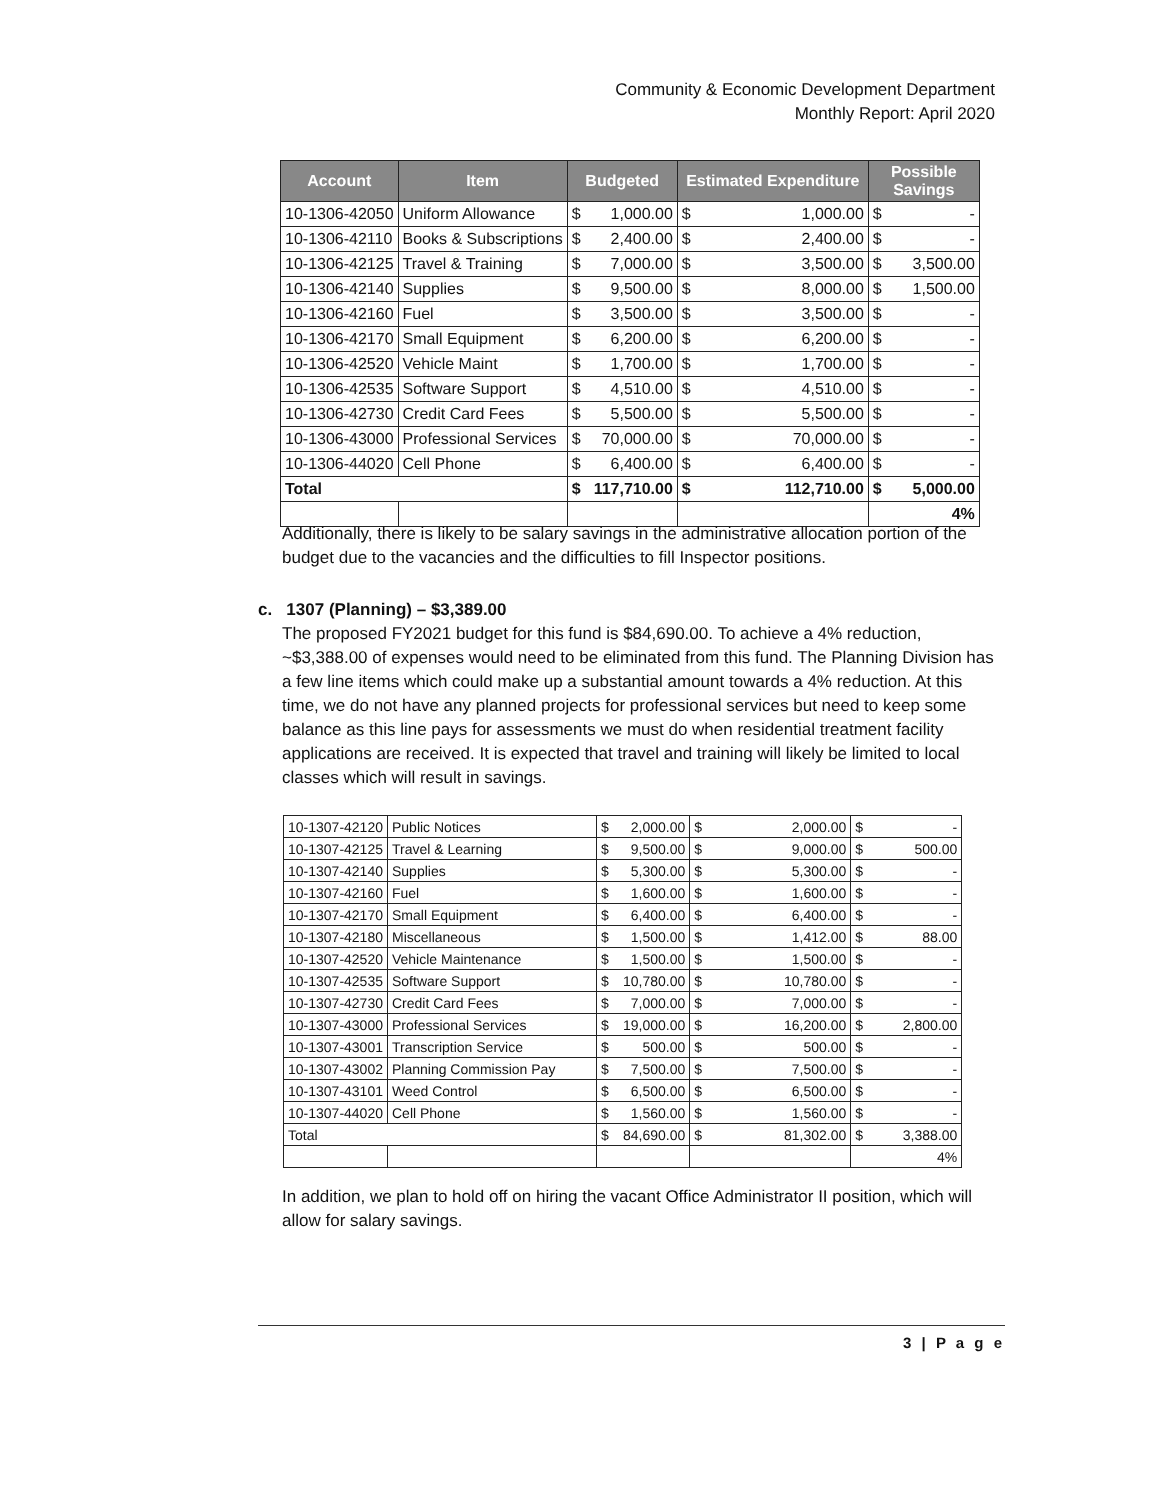Community & Economic Development Department
Monthly Report: April 2020
| Account | Item | Budgeted | | Estimated Expenditure | | Possible Savings | |
| --- | --- | --- | --- | --- | --- | --- | --- |
| 10-1306-42050 | Uniform Allowance | $ | 1,000.00 | $ | 1,000.00 | $ | - |
| 10-1306-42110 | Books & Subscriptions | $ | 2,400.00 | $ | 2,400.00 | $ | - |
| 10-1306-42125 | Travel & Training | $ | 7,000.00 | $ | 3,500.00 | $ | 3,500.00 |
| 10-1306-42140 | Supplies | $ | 9,500.00 | $ | 8,000.00 | $ | 1,500.00 |
| 10-1306-42160 | Fuel | $ | 3,500.00 | $ | 3,500.00 | $ | - |
| 10-1306-42170 | Small Equipment | $ | 6,200.00 | $ | 6,200.00 | $ | - |
| 10-1306-42520 | Vehicle Maint | $ | 1,700.00 | $ | 1,700.00 | $ | - |
| 10-1306-42535 | Software Support | $ | 4,510.00 | $ | 4,510.00 | $ | - |
| 10-1306-42730 | Credit Card Fees | $ | 5,500.00 | $ | 5,500.00 | $ | - |
| 10-1306-43000 | Professional Services | $ | 70,000.00 | $ | 70,000.00 | $ | - |
| 10-1306-44020 | Cell Phone | $ | 6,400.00 | $ | 6,400.00 | $ | - |
| Total | | $ | 117,710.00 | $ | 112,710.00 | $ | 5,000.00 |
| | | | | | | 4% | |
Additionally, there is likely to be salary savings in the administrative allocation portion of the budget due to the vacancies and the difficulties to fill Inspector positions.
c. 1307 (Planning) – $3,389.00
The proposed FY2021 budget for this fund is $84,690.00. To achieve a 4% reduction, ~$3,388.00 of expenses would need to be eliminated from this fund. The Planning Division has a few line items which could make up a substantial amount towards a 4% reduction. At this time, we do not have any planned projects for professional services but need to keep some balance as this line pays for assessments we must do when residential treatment facility applications are received. It is expected that travel and training will likely be limited to local classes which will result in savings.
| 10-1307-42120 | Public Notices | $ | 2,000.00 | $ | 2,000.00 | $ | - |
| 10-1307-42125 | Travel & Learning | $ | 9,500.00 | $ | 9,000.00 | $ | 500.00 |
| 10-1307-42140 | Supplies | $ | 5,300.00 | $ | 5,300.00 | $ | - |
| 10-1307-42160 | Fuel | $ | 1,600.00 | $ | 1,600.00 | $ | - |
| 10-1307-42170 | Small Equipment | $ | 6,400.00 | $ | 6,400.00 | $ | - |
| 10-1307-42180 | Miscellaneous | $ | 1,500.00 | $ | 1,412.00 | $ | 88.00 |
| 10-1307-42520 | Vehicle Maintenance | $ | 1,500.00 | $ | 1,500.00 | $ | - |
| 10-1307-42535 | Software Support | $ | 10,780.00 | $ | 10,780.00 | $ | - |
| 10-1307-42730 | Credit Card Fees | $ | 7,000.00 | $ | 7,000.00 | $ | - |
| 10-1307-43000 | Professional Services | $ | 19,000.00 | $ | 16,200.00 | $ | 2,800.00 |
| 10-1307-43001 | Transcription Service | $ | 500.00 | $ | 500.00 | $ | - |
| 10-1307-43002 | Planning Commission Pay | $ | 7,500.00 | $ | 7,500.00 | $ | - |
| 10-1307-43101 | Weed Control | $ | 6,500.00 | $ | 6,500.00 | $ | - |
| 10-1307-44020 | Cell Phone | $ | 1,560.00 | $ | 1,560.00 | $ | - |
| Total | | $ | 84,690.00 | $ | 81,302.00 | $ | 3,388.00 |
| | | | | | | 4% | |
In addition, we plan to hold off on hiring the vacant Office Administrator II position, which will allow for salary savings.
3 | P a g e